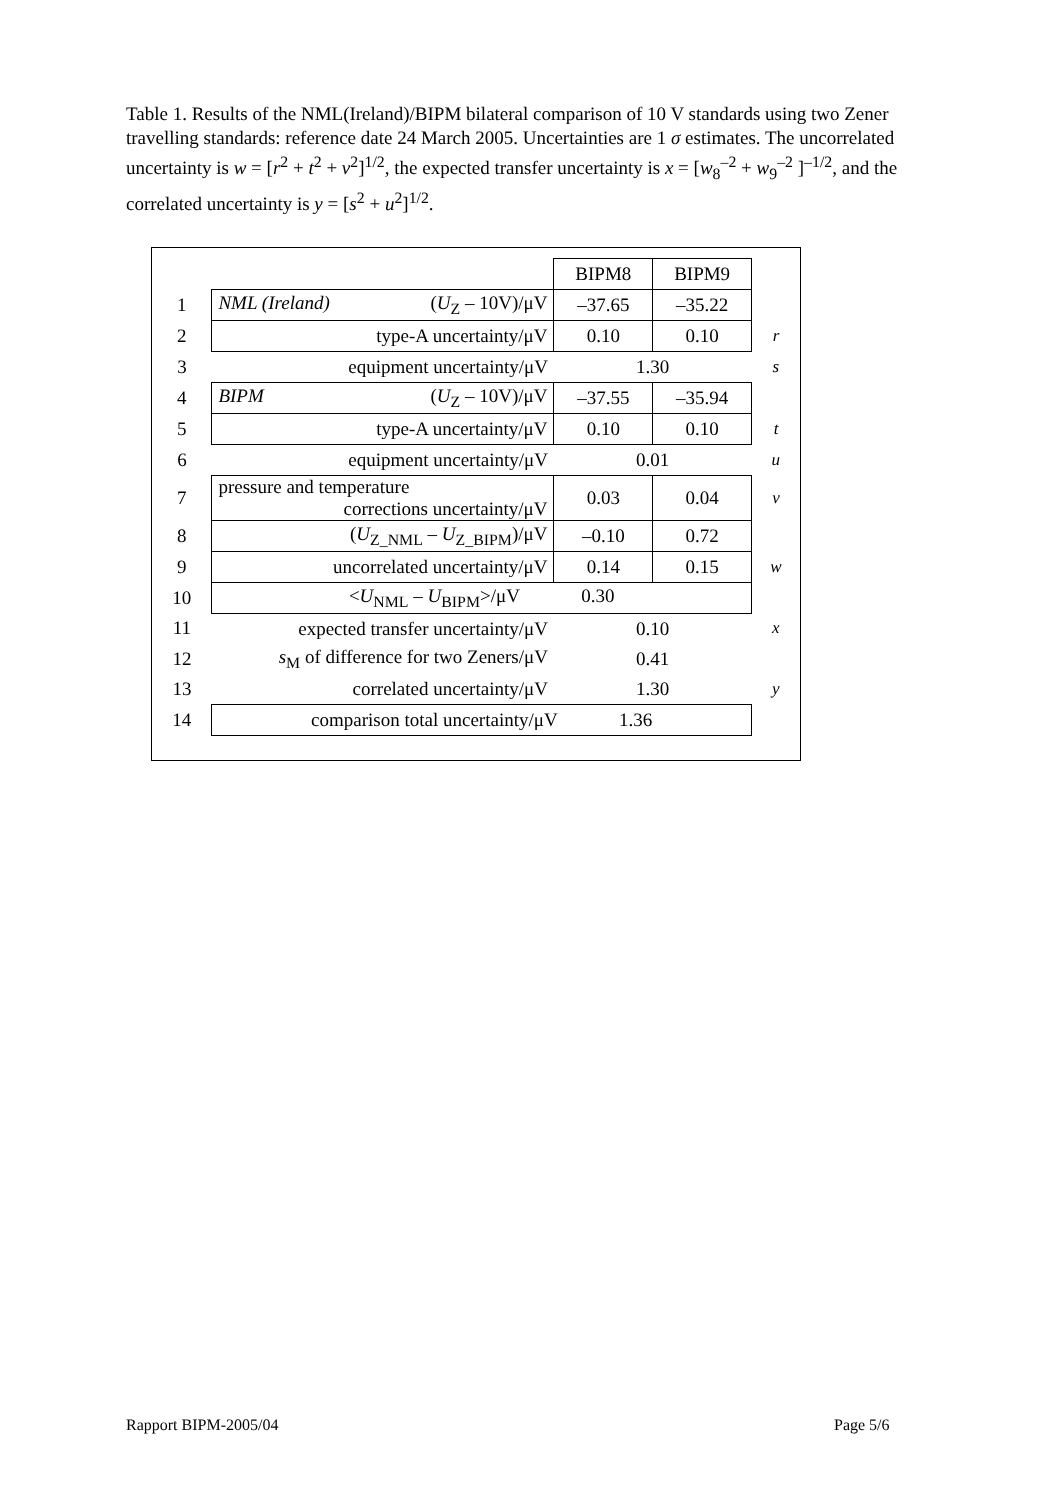Table 1. Results of the NML(Ireland)/BIPM bilateral comparison of 10 V standards using two Zener travelling standards: reference date 24 March 2005. Uncertainties are 1 σ estimates. The uncorrelated uncertainty is w = [r<sup>2</sup> + t<sup>2</sup> + v<sup>2</sup>]<sup>1/2</sup>, the expected transfer uncertainty is x = [w<sub>8</sub><sup>–2</sup> + w<sub>9</sub><sup>–2</sup> ]<sup>–1/2</sup>, and the correlated uncertainty is y = [s<sup>2</sup> + u<sup>2</sup>]<sup>1/2</sup>.
| | | BIPM8 | BIPM9 | |
| 1 | NML (Ireland) ( U<sub>Z</sub> – 10V)/μV | –37.65 | –35.22 | |
| 2 | type-A uncertainty/μV | 0.10 | 0.10 | r |
| 3 | equipment uncertainty/μV | 1.30 | | s |
| 4 | BIPM ( U<sub>Z</sub> – 10V)/μV | –37.55 | –35.94 | |
| 5 | type-A uncertainty/μV | 0.10 | 0.10 | t |
| 6 | equipment uncertainty/μV | 0.01 | | u |
| 7 | pressure and temperature corrections uncertainty/μV | 0.03 | 0.04 | v |
| 8 | ( U<sub>Z_NML</sub> – U<sub>Z_BIPM</sub>)/μV | –0.10 | 0.72 | |
| 9 | uncorrelated uncertainty/μV | 0.14 | 0.15 | w |
| 10 | < U<sub>NML</sub> – U<sub>BIPM</sub>>/μV 0.30 | | | |
| 11 | expected transfer uncertainty/μV | 0.10 | | x |
| 12 | s<sub>M</sub> of difference for two Zeners/μV | 0.41 | | |
| 13 | correlated uncertainty/μV | 1.30 | | y |
| 14 | comparison total uncertainty/μV 1.36 | | | |
Rapport BIPM-2005/04 Page 5/6